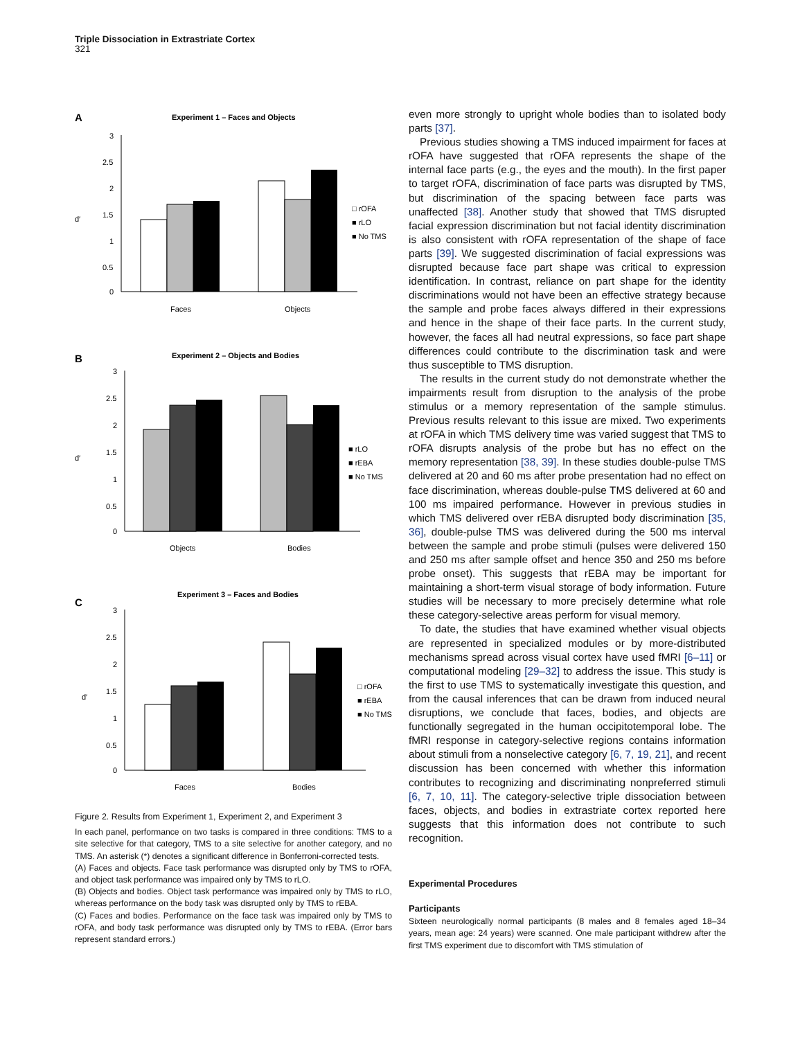Triple Dissociation in Extrastriate Cortex
321
A
Experiment 1 – Faces and Objects
3
2.5
2
1.5
1
0.5
0
d′
Faces
Objects
□ rOFA
■ rLO
■ No TMS
B
Experiment 2 – Objects and Bodies
3
2.5
2
1.5
1
0.5
0
d′
Objects
Bodies
■ rLO
■ rEBA
■ No TMS
C
Experiment 3 – Faces and Bodies
3
2.5
2
1.5
1
0.5
0
d′
Faces
Bodies
□ rOFA
■ rEBA
■ No TMS
Figure 2. Results from Experiment 1, Experiment 2, and Experiment 3
In each panel, performance on two tasks is compared in three conditions: TMS to a site selective for that category, TMS to a site selective for another category, and no TMS. An asterisk (*) denotes a significant difference in Bonferroni-corrected tests.
(A) Faces and objects. Face task performance was disrupted only by TMS to rOFA, and object task performance was impaired only by TMS to rLO.
(B) Objects and bodies. Object task performance was impaired only by TMS to rLO, whereas performance on the body task was disrupted only by TMS to rEBA.
(C) Faces and bodies. Performance on the face task was impaired only by TMS to rOFA, and body task performance was disrupted only by TMS to rEBA. (Error bars represent standard errors.)
even more strongly to upright whole bodies than to isolated body parts [37].
Previous studies showing a TMS induced impairment for faces at rOFA have suggested that rOFA represents the shape of the internal face parts (e.g., the eyes and the mouth). In the first paper to target rOFA, discrimination of face parts was disrupted by TMS, but discrimination of the spacing between face parts was unaffected [38]. Another study that showed that TMS disrupted facial expression discrimination but not facial identity discrimination is also consistent with rOFA representation of the shape of face parts [39]. We suggested discrimination of facial expressions was disrupted because face part shape was critical to expression identification. In contrast, reliance on part shape for the identity discriminations would not have been an effective strategy because the sample and probe faces always differed in their expressions and hence in the shape of their face parts. In the current study, however, the faces all had neutral expressions, so face part shape differences could contribute to the discrimination task and were thus susceptible to TMS disruption.
The results in the current study do not demonstrate whether the impairments result from disruption to the analysis of the probe stimulus or a memory representation of the sample stimulus. Previous results relevant to this issue are mixed. Two experiments at rOFA in which TMS delivery time was varied suggest that TMS to rOFA disrupts analysis of the probe but has no effect on the memory representation [38, 39]. In these studies double-pulse TMS delivered at 20 and 60 ms after probe presentation had no effect on face discrimination, whereas double-pulse TMS delivered at 60 and 100 ms impaired performance. However in previous studies in which TMS delivered over rEBA disrupted body discrimination [35, 36], double-pulse TMS was delivered during the 500 ms interval between the sample and probe stimuli (pulses were delivered 150 and 250 ms after sample offset and hence 350 and 250 ms before probe onset). This suggests that rEBA may be important for maintaining a short-term visual storage of body information. Future studies will be necessary to more precisely determine what role these category-selective areas perform for visual memory.
To date, the studies that have examined whether visual objects are represented in specialized modules or by more-distributed mechanisms spread across visual cortex have used fMRI [6–11] or computational modeling [29–32] to address the issue. This study is the first to use TMS to systematically investigate this question, and from the causal inferences that can be drawn from induced neural disruptions, we conclude that faces, bodies, and objects are functionally segregated in the human occipitotemporal lobe. The fMRI response in category-selective regions contains information about stimuli from a nonselective category [6, 7, 19, 21], and recent discussion has been concerned with whether this information contributes to recognizing and discriminating nonpreferred stimuli [6, 7, 10, 11]. The category-selective triple dissociation between faces, objects, and bodies in extrastriate cortex reported here suggests that this information does not contribute to such recognition.
Experimental Procedures
Participants
Sixteen neurologically normal participants (8 males and 8 females aged 18–34 years, mean age: 24 years) were scanned. One male participant withdrew after the first TMS experiment due to discomfort with TMS stimulation of